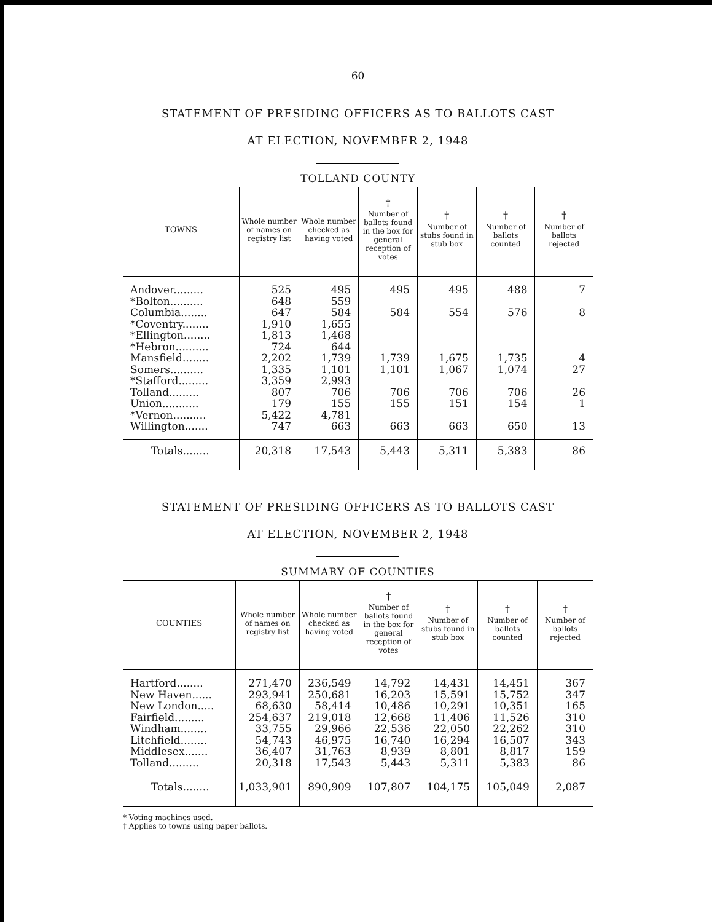60
STATEMENT OF PRESIDING OFFICERS AS TO BALLOTS CAST
AT ELECTION, NOVEMBER 2, 1948
TOLLAND COUNTY
| TOWNS | Whole number of names on registry list | Whole number checked as having voted | † Number of ballots found in the box for general reception of votes | † Number of stubs found in stub box | † Number of ballots counted | † Number of ballots rejected |
| --- | --- | --- | --- | --- | --- | --- |
| Andover......... | 525 | 495 | 495 | 495 | 488 | 7 |
| *Bolton.......... | 648 | 559 | | | | |
| Columbia........ | 647 | 584 | 584 | 554 | 576 | 8 |
| *Coventry........ | 1,910 | 1,655 | | | | |
| *Ellington........ | 1,813 | 1,468 | | | | |
| *Hebron.......... | 724 | 644 | | | | |
| Mansfield........ | 2,202 | 1,739 | 1,739 | 1,675 | 1,735 | 4 |
| Somers.......... | 1,335 | 1,101 | 1,101 | 1,067 | 1,074 | 27 |
| *Stafford......... | 3,359 | 2,993 | | | | |
| Tolland......... | 807 | 706 | 706 | 706 | 706 | 26 |
| Union........... | 179 | 155 | 155 | 151 | 154 | 1 |
| *Vernon.......... | 5,422 | 4,781 | | | | |
| Willington....... | 747 | 663 | 663 | 663 | 650 | 13 |
| Totals........ | 20,318 | 17,543 | 5,443 | 5,311 | 5,383 | 86 |
STATEMENT OF PRESIDING OFFICERS AS TO BALLOTS CAST
AT ELECTION, NOVEMBER 2, 1948
SUMMARY OF COUNTIES
| COUNTIES | Whole number of names on registry list | Whole number checked as having voted | † Number of ballots found in the box for general reception of votes | † Number of stubs found in stub box | † Number of ballots counted | † Number of ballots rejected |
| --- | --- | --- | --- | --- | --- | --- |
| Hartford........ | 271,470 | 236,549 | 14,792 | 14,431 | 14,451 | 367 |
| New Haven...... | 293,941 | 250,681 | 16,203 | 15,591 | 15,752 | 347 |
| New London..... | 68,630 | 58,414 | 10,486 | 10,291 | 10,351 | 165 |
| Fairfield......... | 254,637 | 219,018 | 12,668 | 11,406 | 11,526 | 310 |
| Windham........ | 33,755 | 29,966 | 22,536 | 22,050 | 22,262 | 310 |
| Litchfield........ | 54,743 | 46,975 | 16,740 | 16,294 | 16,507 | 343 |
| Middlesex....... | 36,407 | 31,763 | 8,939 | 8,801 | 8,817 | 159 |
| Tolland......... | 20,318 | 17,543 | 5,443 | 5,311 | 5,383 | 86 |
| Totals........ | 1,033,901 | 890,909 | 107,807 | 104,175 | 105,049 | 2,087 |
* Voting machines used.
† Applies to towns using paper ballots.